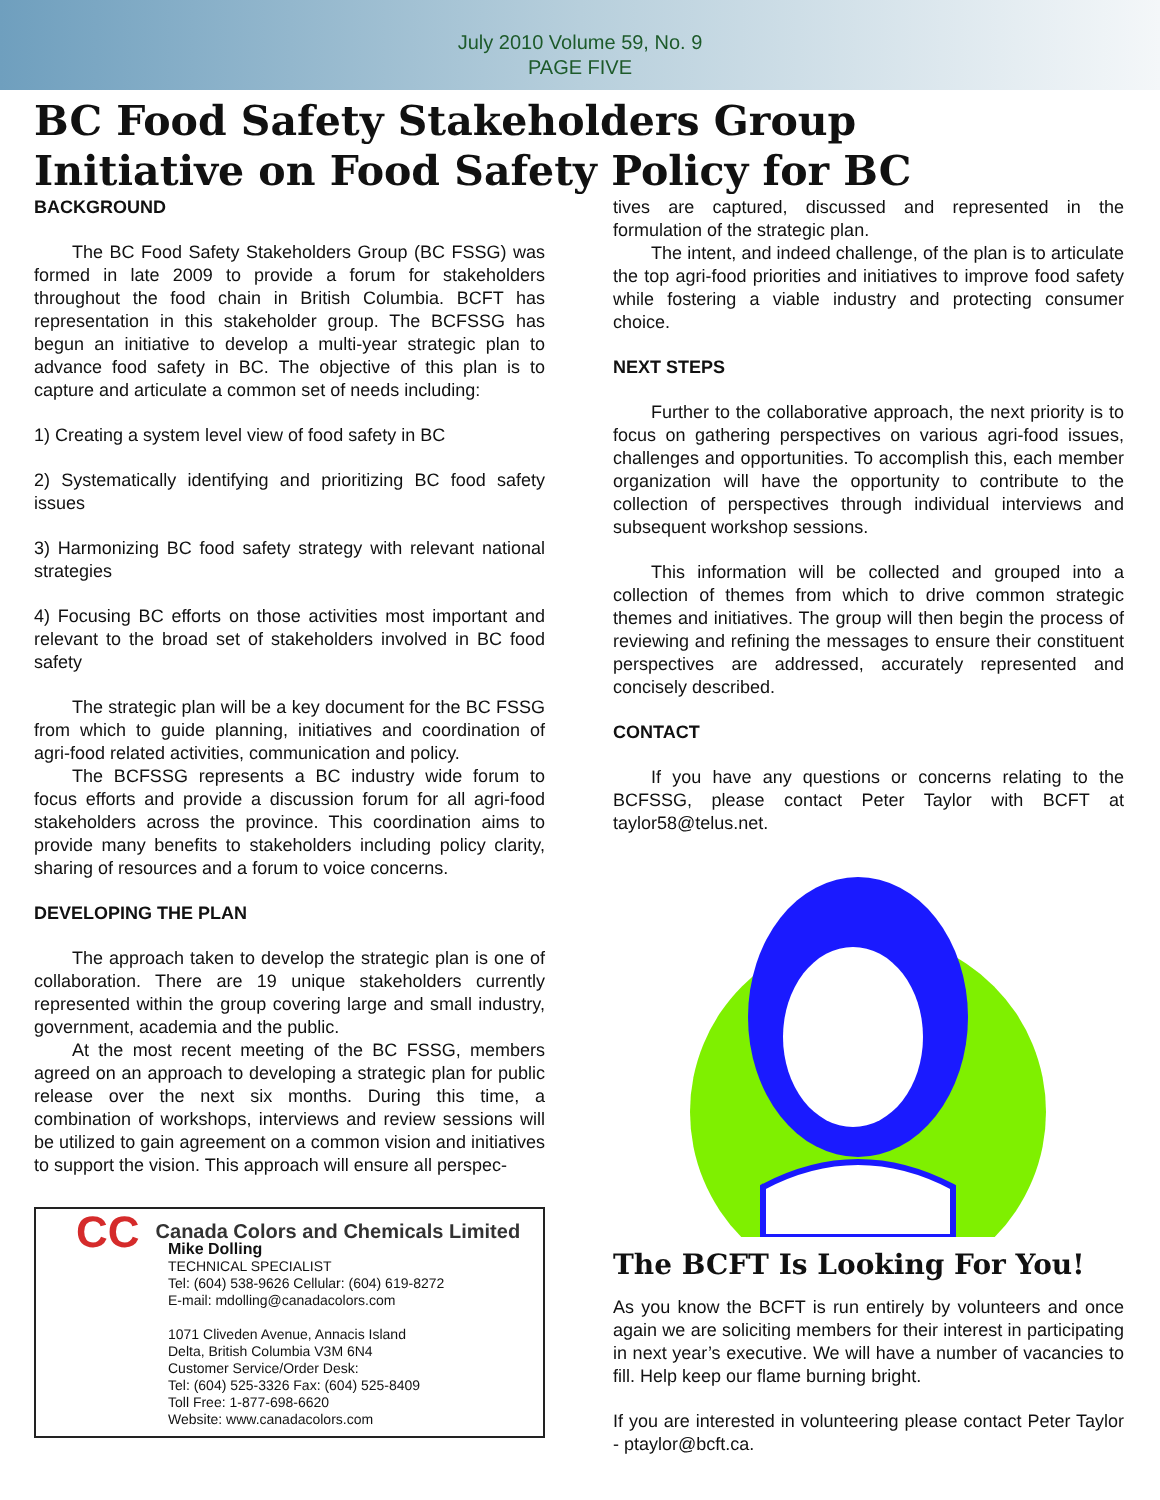July 2010 Volume 59, No. 9
PAGE FIVE
BC Food Safety Stakeholders Group
Initiative on Food Safety Policy for BC
BACKGROUND
The BC Food Safety Stakeholders Group (BC FSSG) was formed in late 2009 to provide a forum for stakeholders throughout the food chain in British Columbia. BCFT has representation in this stakeholder group. The BCFSSG has begun an initiative to develop a multi-year strategic plan to advance food safety in BC. The objective of this plan is to capture and articulate a common set of needs including:
1) Creating a system level view of food safety in BC
2) Systematically identifying and prioritizing BC food safety issues
3) Harmonizing BC food safety strategy with relevant national strategies
4) Focusing BC efforts on those activities most important and relevant to the broad set of stakeholders involved in BC food safety
The strategic plan will be a key document for the BC FSSG from which to guide planning, initiatives and coordination of agri-food related activities, communication and policy.
The BCFSSG represents a BC industry wide forum to focus efforts and provide a discussion forum for all agri-food stakeholders across the province. This coordination aims to provide many benefits to stakeholders including policy clarity, sharing of resources and a forum to voice concerns.
DEVELOPING THE PLAN
The approach taken to develop the strategic plan is one of collaboration. There are 19 unique stakeholders currently represented within the group covering large and small industry, government, academia and the public.
At the most recent meeting of the BC FSSG, members agreed on an approach to developing a strategic plan for public release over the next six months. During this time, a combination of workshops, interviews and review sessions will be utilized to gain agreement on a common vision and initiatives to support the vision. This approach will ensure all perspec-
CC Canada Colors and Chemicals Limited
Mike Dolling
TECHNICAL SPECIALIST
Tel: (604) 538-9626 Cellular: (604) 619-8272
E-mail: mdolling@canadacolors.com
1071 Cliveden Avenue, Annacis Island
Delta, British Columbia V3M 6N4
Customer Service/Order Desk:
Tel: (604) 525-3326 Fax: (604) 525-8409
Toll Free: 1-877-698-6620
Website: www.canadacolors.com
tives are captured, discussed and represented in the formulation of the strategic plan.
The intent, and indeed challenge, of the plan is to articulate the top agri-food priorities and initiatives to improve food safety while fostering a viable industry and protecting consumer choice.
NEXT STEPS
Further to the collaborative approach, the next priority is to focus on gathering perspectives on various agri-food issues, challenges and opportunities. To accomplish this, each member organization will have the opportunity to contribute to the collection of perspectives through individual interviews and subsequent workshop sessions.
This information will be collected and grouped into a collection of themes from which to drive common strategic themes and initiatives. The group will then begin the process of reviewing and refining the messages to ensure their constituent perspectives are addressed, accurately represented and concisely described.
CONTACT
If you have any questions or concerns relating to the BCFSSG, please contact Peter Taylor with BCFT at taylor58@telus.net.
The BCFT Is Looking For You!
As you know the BCFT is run entirely by volunteers and once again we are soliciting members for their interest in participating in next year’s executive. We will have a number of vacancies to fill. Help keep our flame burning bright.
If you are interested in volunteering please contact Peter Taylor - ptaylor@bcft.ca.